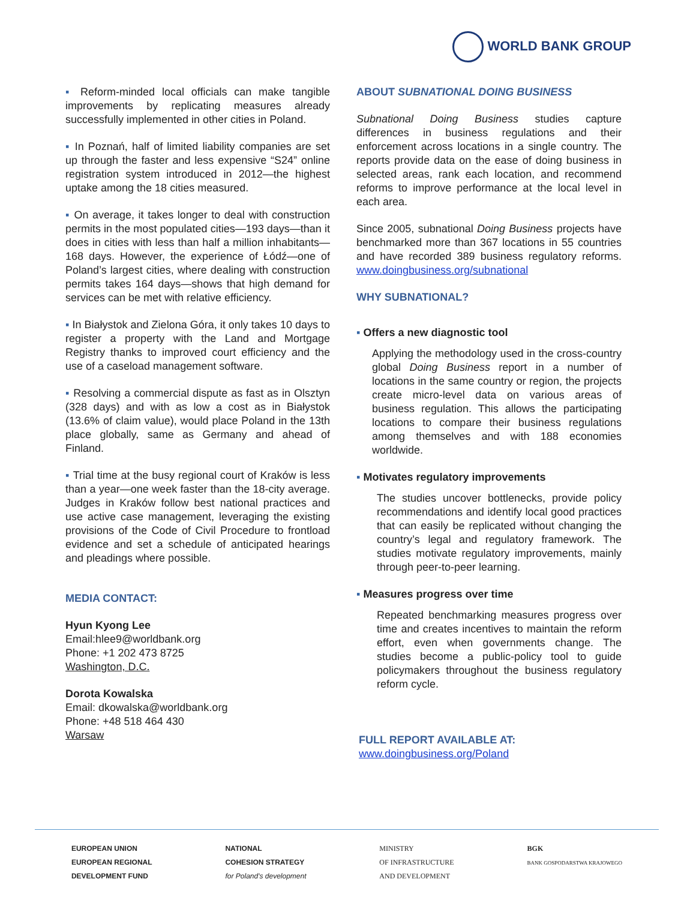WORLD BANK GROUP
▪ Reform-minded local officials can make tangible improvements by replicating measures already successfully implemented in other cities in Poland.
▪ In Poznań, half of limited liability companies are set up through the faster and less expensive “S24” online registration system introduced in 2012—the highest uptake among the 18 cities measured.
▪ On average, it takes longer to deal with construction permits in the most populated cities—193 days—than it does in cities with less than half a million inhabitants—168 days. However, the experience of Łódź—one of Poland’s largest cities, where dealing with construction permits takes 164 days—shows that high demand for services can be met with relative efficiency.
▪ In Białystok and Zielona Góra, it only takes 10 days to register a property with the Land and Mortgage Registry thanks to improved court efficiency and the use of a caseload management software.
▪ Resolving a commercial dispute as fast as in Olsztyn (328 days) and with as low a cost as in Białystok (13.6% of claim value), would place Poland in the 13th place globally, same as Germany and ahead of Finland.
▪ Trial time at the busy regional court of Kraków is less than a year—one week faster than the 18-city average. Judges in Kraków follow best national practices and use active case management, leveraging the existing provisions of the Code of Civil Procedure to frontload evidence and set a schedule of anticipated hearings and pleadings where possible.
MEDIA CONTACT:
Hyun Kyong Lee
Email:hlee9@worldbank.org
Phone: +1 202 473 8725
Washington, D.C.
Dorota Kowalska
Email: dkowalska@worldbank.org
Phone: +48 518 464 430
Warsaw
ABOUT SUBNATIONAL DOING BUSINESS
Subnational Doing Business studies capture differences in business regulations and their enforcement across locations in a single country. The reports provide data on the ease of doing business in selected areas, rank each location, and recommend reforms to improve performance at the local level in each area.
Since 2005, subnational Doing Business projects have benchmarked more than 367 locations in 55 countries and have recorded 389 business regulatory reforms. www.doingbusiness.org/subnational
WHY SUBNATIONAL?
▪ Offers a new diagnostic tool
Applying the methodology used in the cross-country global Doing Business report in a number of locations in the same country or region, the projects create micro-level data on various areas of business regulation. This allows the participating locations to compare their business regulations among themselves and with 188 economies worldwide.
▪ Motivates regulatory improvements
The studies uncover bottlenecks, provide policy recommendations and identify local good practices that can easily be replicated without changing the country’s legal and regulatory framework. The studies motivate regulatory improvements, mainly through peer-to-peer learning.
▪ Measures progress over time
Repeated benchmarking measures progress over time and creates incentives to maintain the reform effort, even when governments change. The studies become a public-policy tool to guide policymakers throughout the business regulatory reform cycle.
FULL REPORT AVAILABLE AT:
www.doingbusiness.org/Poland
EUROPEAN UNION
EUROPEAN REGIONAL
DEVELOPMENT FUND
NATIONAL
COHESION STRATEGY
for Poland's development
MINISTRY
OF INFRASTRUCTURE
AND DEVELOPMENT
BGK
BANK GOSPODARSTWA KRAJOWEGO